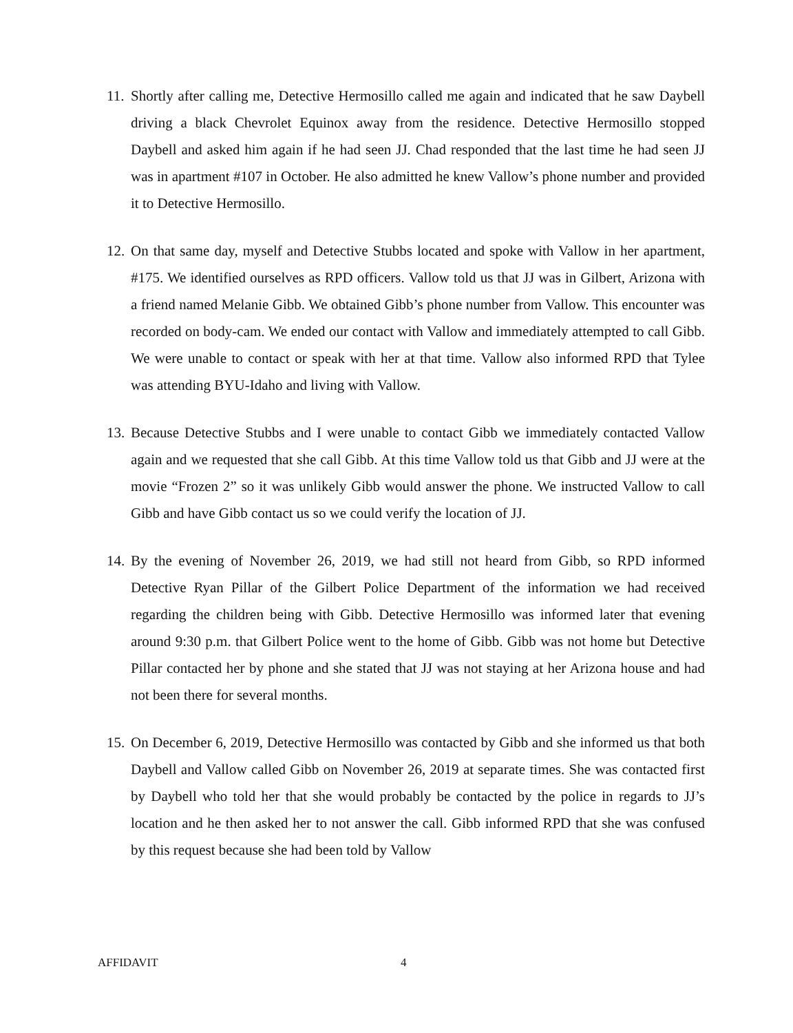11.
Shortly after calling me, Detective Hermosillo called me again and indicated that he saw Daybell driving a black Chevrolet Equinox away from the residence. Detective Hermosillo stopped Daybell and asked him again if he had seen JJ. Chad responded that the last time he had seen JJ was in apartment #107 in October. He also admitted he knew Vallow’s phone number and provided it to Detective Hermosillo.
12.
On that same day, myself and Detective Stubbs located and spoke with Vallow in her apartment, #175. We identified ourselves as RPD officers. Vallow told us that JJ was in Gilbert, Arizona with a friend named Melanie Gibb. We obtained Gibb’s phone number from Vallow. This encounter was recorded on body-cam. We ended our contact with Vallow and immediately attempted to call Gibb. We were unable to contact or speak with her at that time. Vallow also informed RPD that Tylee was attending BYU-Idaho and living with Vallow.
13.
Because Detective Stubbs and I were unable to contact Gibb we immediately contacted Vallow again and we requested that she call Gibb. At this time Vallow told us that Gibb and JJ were at the movie “Frozen 2” so it was unlikely Gibb would answer the phone. We instructed Vallow to call Gibb and have Gibb contact us so we could verify the location of JJ.
14.
By the evening of November 26, 2019, we had still not heard from Gibb, so RPD informed Detective Ryan Pillar of the Gilbert Police Department of the information we had received regarding the children being with Gibb. Detective Hermosillo was informed later that evening around 9:30 p.m. that Gilbert Police went to the home of Gibb. Gibb was not home but Detective Pillar contacted her by phone and she stated that JJ was not staying at her Arizona house and had not been there for several months.
15.
On December 6, 2019, Detective Hermosillo was contacted by Gibb and she informed us that both Daybell and Vallow called Gibb on November 26, 2019 at separate times. She was contacted first by Daybell who told her that she would probably be contacted by the police in regards to JJ’s location and he then asked her to not answer the call. Gibb informed RPD that she was confused by this request because she had been told by Vallow
AFFIDAVIT 4